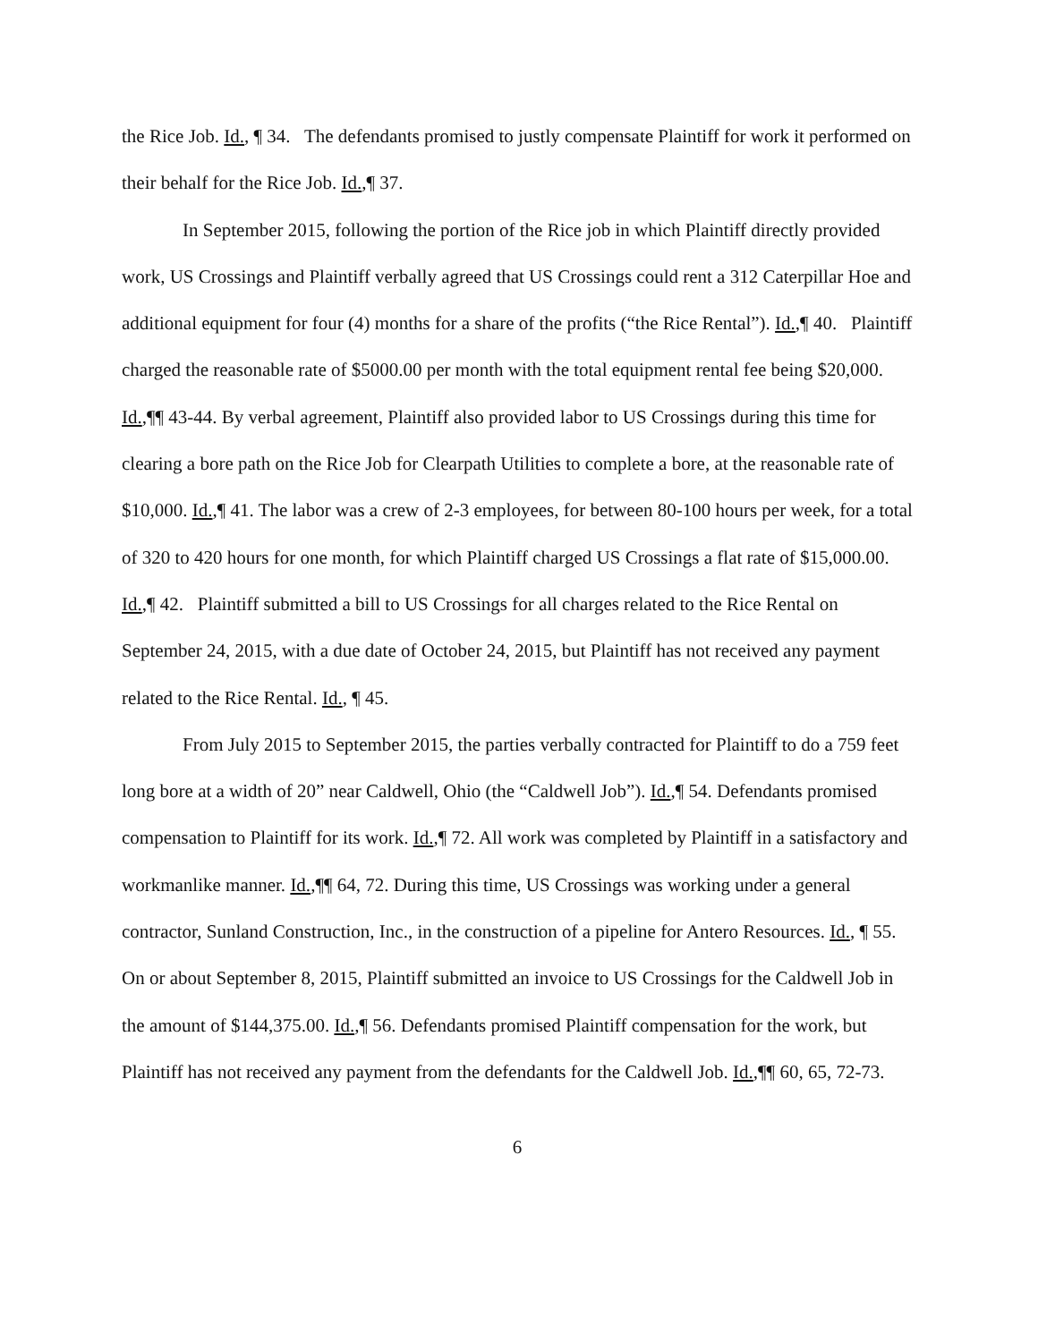the Rice Job. Id., ¶ 34. The defendants promised to justly compensate Plaintiff for work it performed on their behalf for the Rice Job. Id.,¶ 37.
In September 2015, following the portion of the Rice job in which Plaintiff directly provided work, US Crossings and Plaintiff verbally agreed that US Crossings could rent a 312 Caterpillar Hoe and additional equipment for four (4) months for a share of the profits (“the Rice Rental”). Id.,¶ 40. Plaintiff charged the reasonable rate of $5000.00 per month with the total equipment rental fee being $20,000. Id.,¶¶ 43-44. By verbal agreement, Plaintiff also provided labor to US Crossings during this time for clearing a bore path on the Rice Job for Clearpath Utilities to complete a bore, at the reasonable rate of $10,000. Id.,¶ 41. The labor was a crew of 2-3 employees, for between 80-100 hours per week, for a total of 320 to 420 hours for one month, for which Plaintiff charged US Crossings a flat rate of $15,000.00. Id.,¶ 42. Plaintiff submitted a bill to US Crossings for all charges related to the Rice Rental on September 24, 2015, with a due date of October 24, 2015, but Plaintiff has not received any payment related to the Rice Rental. Id., ¶ 45.
From July 2015 to September 2015, the parties verbally contracted for Plaintiff to do a 759 feet long bore at a width of 20” near Caldwell, Ohio (the “Caldwell Job”). Id.,¶ 54. Defendants promised compensation to Plaintiff for its work. Id.,¶ 72. All work was completed by Plaintiff in a satisfactory and workmanlike manner. Id.,¶¶ 64, 72. During this time, US Crossings was working under a general contractor, Sunland Construction, Inc., in the construction of a pipeline for Antero Resources. Id., ¶ 55. On or about September 8, 2015, Plaintiff submitted an invoice to US Crossings for the Caldwell Job in the amount of $144,375.00. Id.,¶ 56. Defendants promised Plaintiff compensation for the work, but Plaintiff has not received any payment from the defendants for the Caldwell Job. Id.,¶¶ 60, 65, 72-73.
6